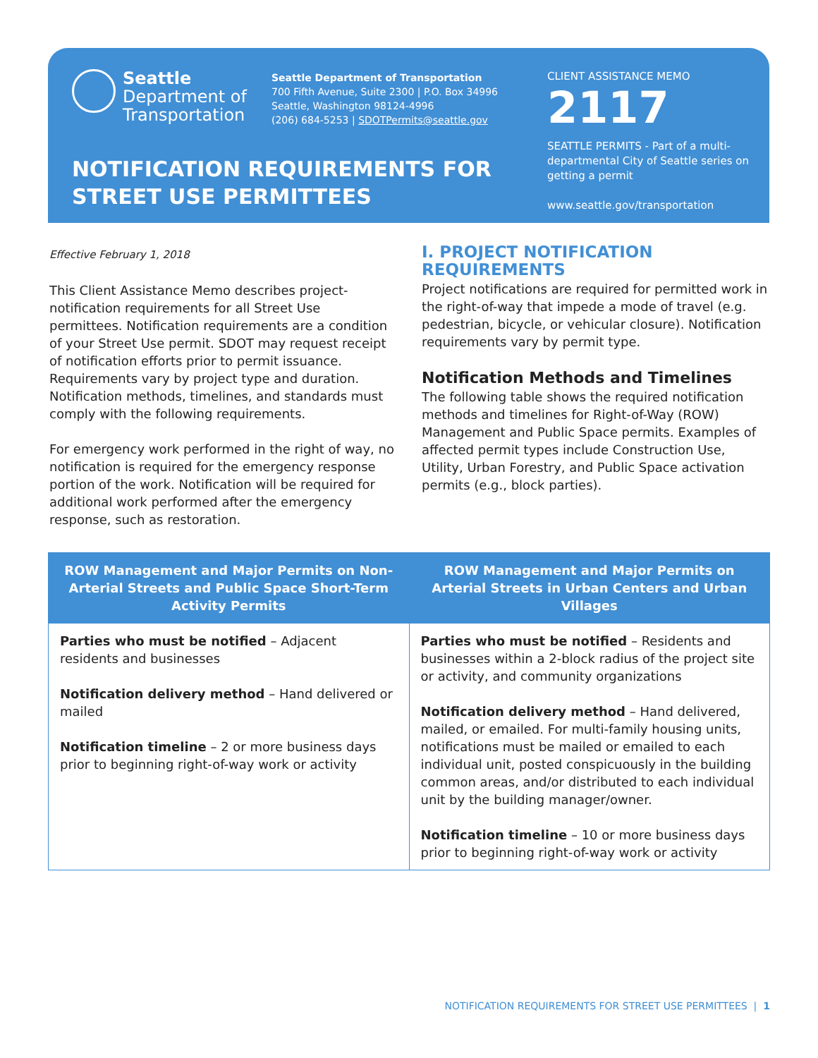Seattle
Department of
Transportation
Seattle Department of Transportation
700 Fifth Avenue, Suite 2300 | P.O. Box 34996
Seattle, Washington 98124-4996
(206) 684-5253 | SDOTPermits@seattle.gov
NOTIFICATION REQUIREMENTS FOR
STREET USE PERMITTEES
CLIENT ASSISTANCE MEMO
2117
SEATTLE PERMITS - Part of a multi-departmental City of Seattle series on getting a permit
www.seattle.gov/transportation
Effective February 1, 2018
This Client Assistance Memo describes project-notification requirements for all Street Use permittees. Notification requirements are a condition of your Street Use permit. SDOT may request receipt of notification efforts prior to permit issuance. Requirements vary by project type and duration. Notification methods, timelines, and standards must comply with the following requirements.
For emergency work performed in the right of way, no notification is required for the emergency response portion of the work. Notification will be required for additional work performed after the emergency response, such as restoration.
I. PROJECT NOTIFICATION REQUIREMENTS
Project notifications are required for permitted work in the right-of-way that impede a mode of travel (e.g. pedestrian, bicycle, or vehicular closure). Notification requirements vary by permit type.
Notification Methods and Timelines
The following table shows the required notification methods and timelines for Right-of-Way (ROW) Management and Public Space permits. Examples of affected permit types include Construction Use, Utility, Urban Forestry, and Public Space activation permits (e.g., block parties).
| ROW Management and Major Permits on Non-Arterial Streets and Public Space Short-Term Activity Permits | ROW Management and Major Permits on Arterial Streets in Urban Centers and Urban Villages |
| --- | --- |
| Parties who must be notified – Adjacent residents and businesses Notification delivery method – Hand delivered or mailed Notification timeline – 2 or more business days prior to beginning right-of-way work or activity | Parties who must be notified – Residents and businesses within a 2-block radius of the project site or activity, and community organizations Notification delivery method – Hand delivered, mailed, or emailed. For multi-family housing units, notifications must be mailed or emailed to each individual unit, posted conspicuously in the building common areas, and/or distributed to each individual unit by the building manager/owner. Notification timeline – 10 or more business days prior to beginning right-of-way work or activity |
NOTIFICATION REQUIREMENTS FOR STREET USE PERMITTEES | 1